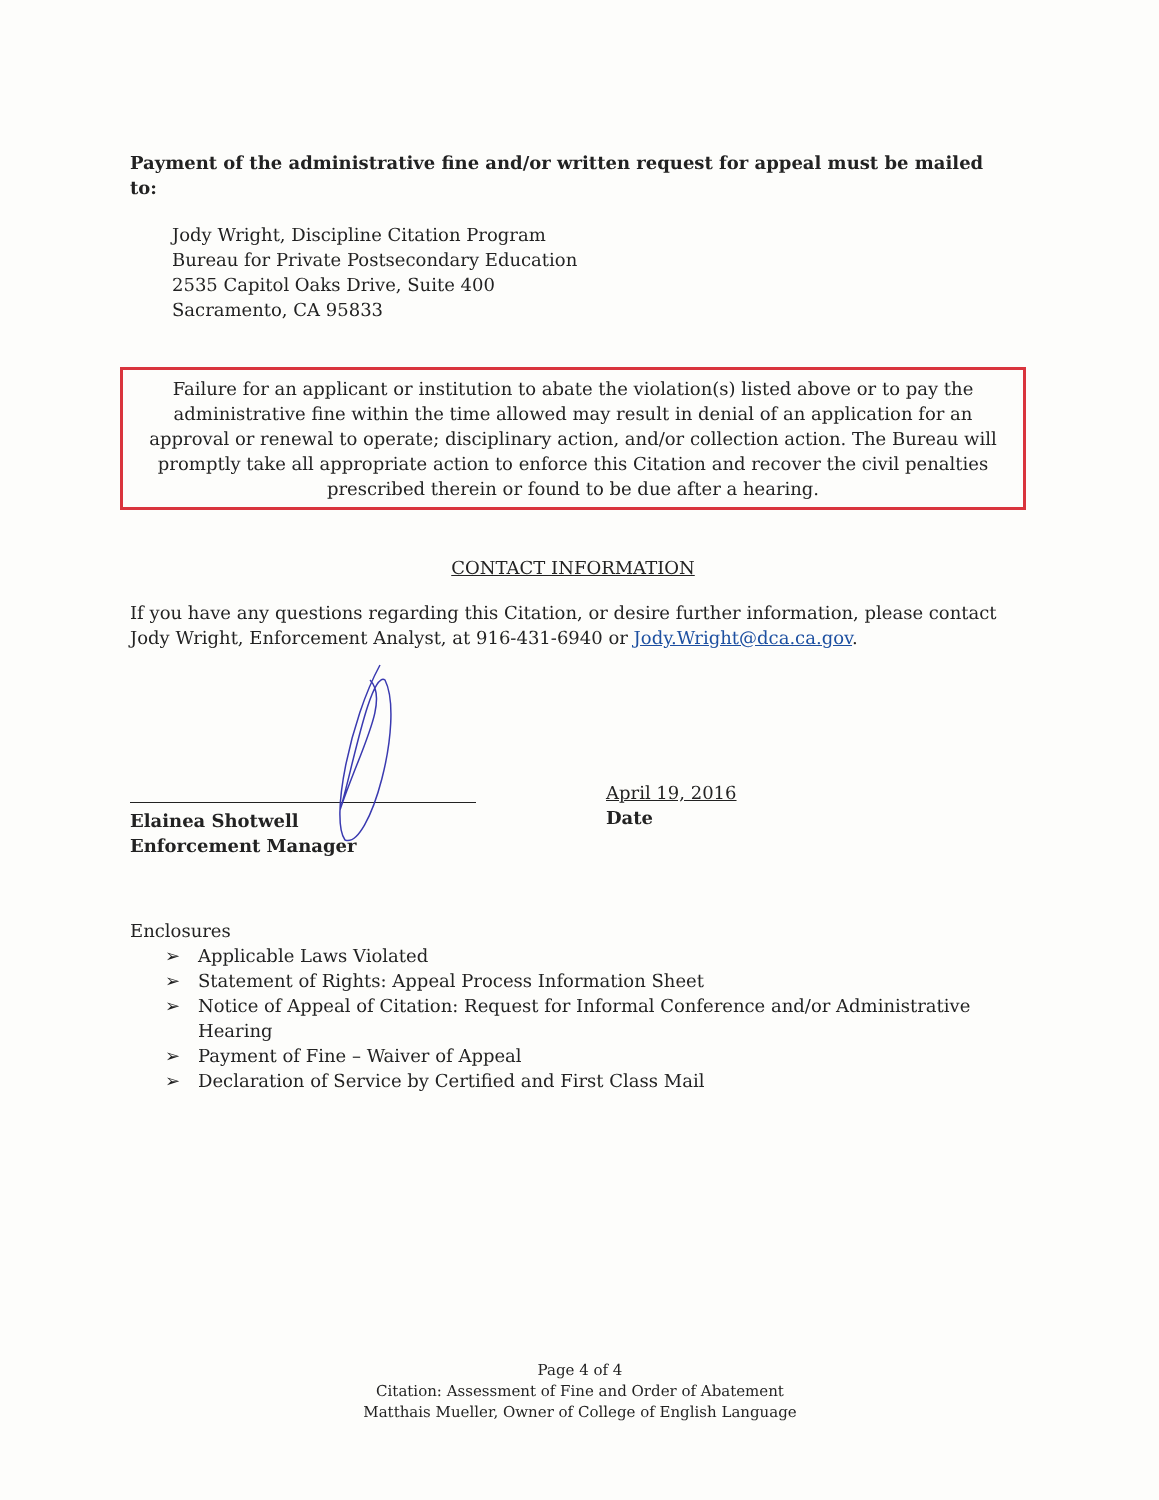Payment of the administrative fine and/or written request for appeal must be mailed to:
Jody Wright, Discipline Citation Program
Bureau for Private Postsecondary Education
2535 Capitol Oaks Drive, Suite 400
Sacramento, CA 95833
Failure for an applicant or institution to abate the violation(s) listed above or to pay the administrative fine within the time allowed may result in denial of an application for an approval or renewal to operate; disciplinary action, and/or collection action. The Bureau will promptly take all appropriate action to enforce this Citation and recover the civil penalties prescribed therein or found to be due after a hearing.
CONTACT INFORMATION
If you have any questions regarding this Citation, or desire further information, please contact Jody Wright, Enforcement Analyst, at 916-431-6940 or Jody.Wright@dca.ca.gov.
Elainea Shotwell
Enforcement Manager
April 19, 2016
Date
Enclosures
➢ Applicable Laws Violated
➢ Statement of Rights: Appeal Process Information Sheet
➢ Notice of Appeal of Citation: Request for Informal Conference and/or Administrative Hearing
➢ Payment of Fine – Waiver of Appeal
➢ Declaration of Service by Certified and First Class Mail
Page 4 of 4
Citation: Assessment of Fine and Order of Abatement
Matthais Mueller, Owner of College of English Language